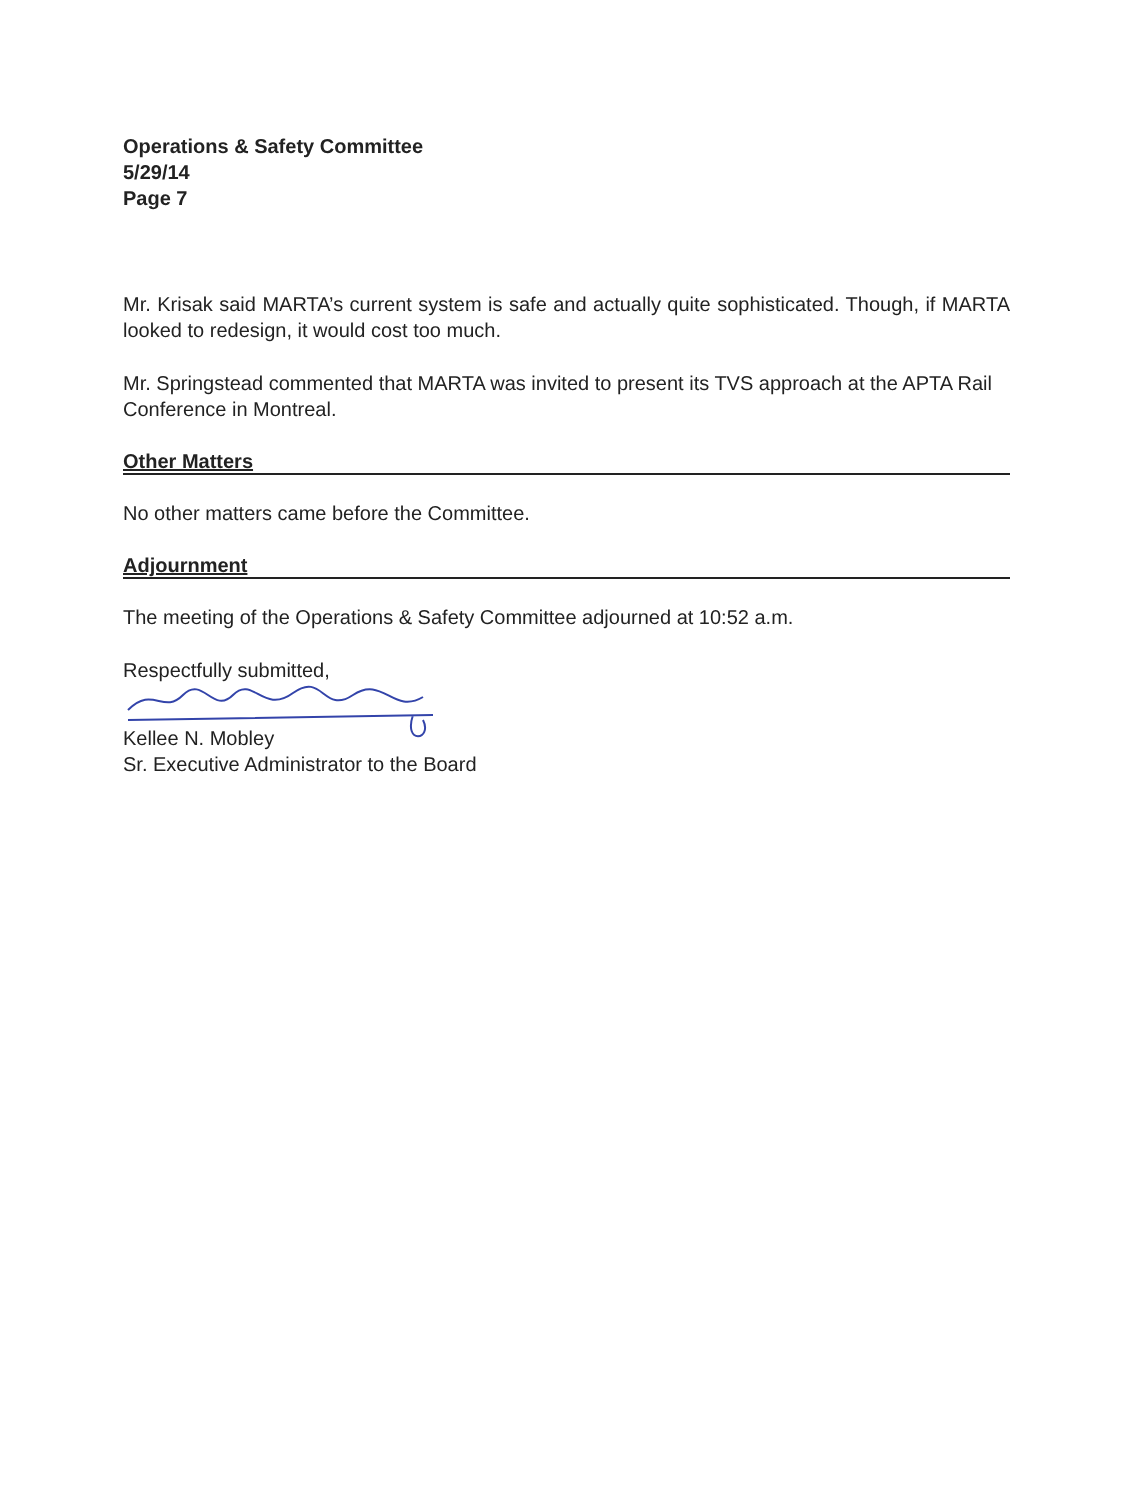Operations & Safety Committee
5/29/14
Page 7
Mr. Krisak said MARTA’s current system is safe and actually quite sophisticated. Though, if MARTA looked to redesign, it would cost too much.
Mr. Springstead commented that MARTA was invited to present its TVS approach at the APTA Rail Conference in Montreal.
Other Matters
No other matters came before the Committee.
Adjournment
The meeting of the Operations & Safety Committee adjourned at 10:52 a.m.
Respectfully submitted,
Kellee N. Mobley
Sr. Executive Administrator to the Board